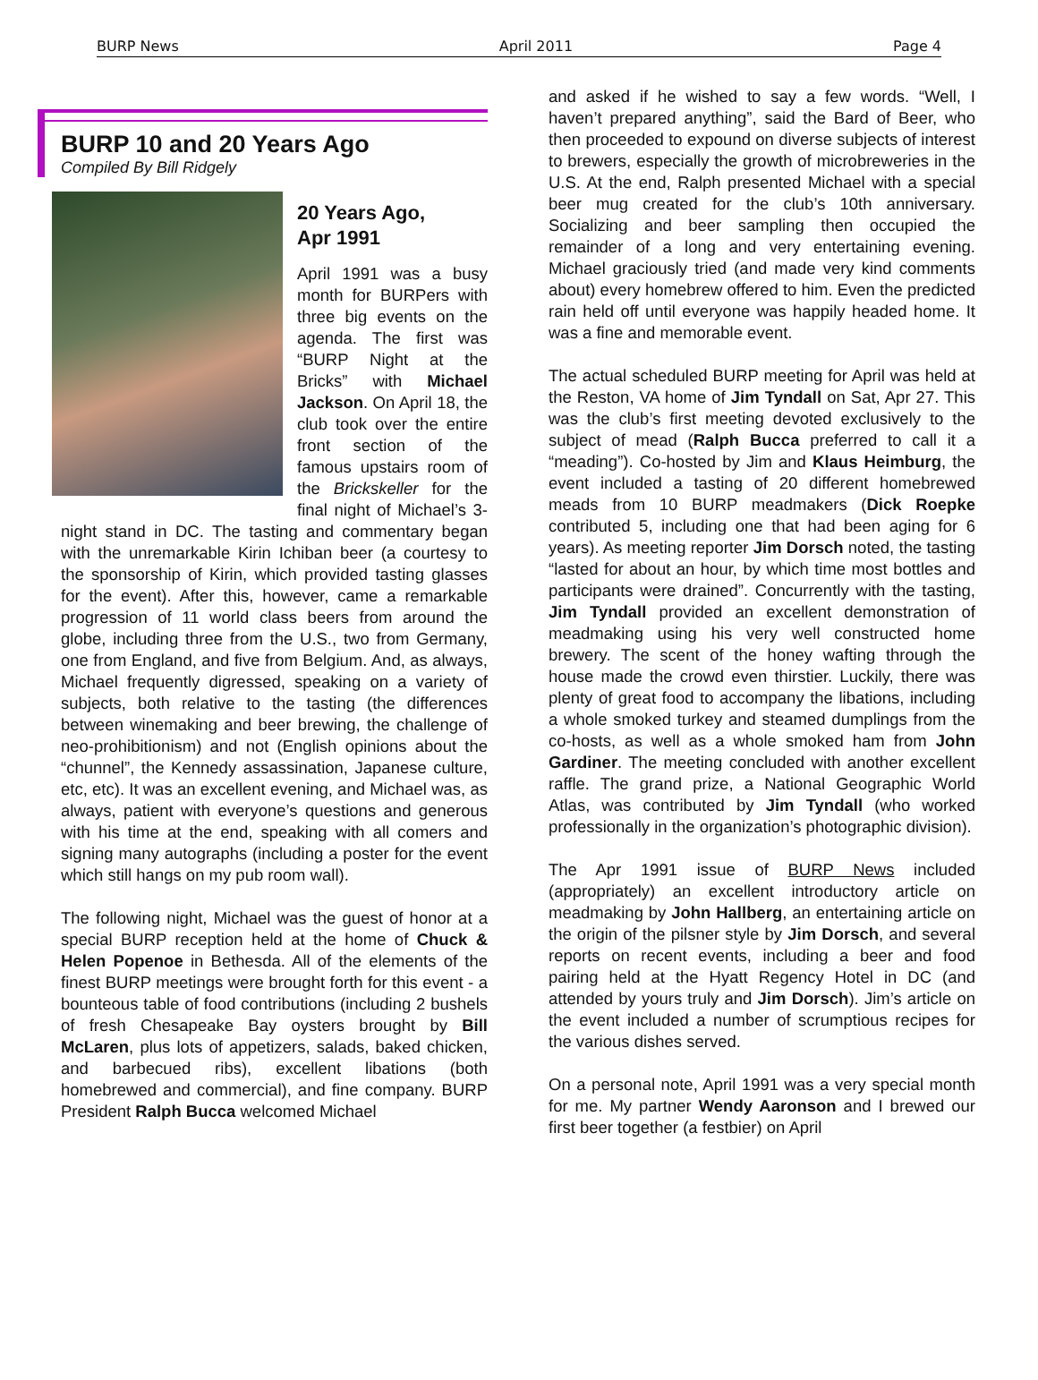BURP News April 2011 Page 4
BURP 10 and 20 Years Ago
Compiled By Bill Ridgely
20 Years Ago,
Apr 1991
April 1991 was a busy month for BURPers with three big events on the agenda. The first was “BURP Night at the Bricks” with Michael Jackson. On April 18, the club took over the entire front section of the famous upstairs room of the Brickskeller for the final night of Michael’s 3-night stand in DC. The tasting and commentary began with the unremarkable Kirin Ichiban beer (a courtesy to the sponsorship of Kirin, which provided tasting glasses for the event). After this, however, came a remarkable progression of 11 world class beers from around the globe, including three from the U.S., two from Germany, one from England, and five from Belgium. And, as always, Michael frequently digressed, speaking on a variety of subjects, both relative to the tasting (the differences between winemaking and beer brewing, the challenge of neo-prohibitionism) and not (English opinions about the “chunnel”, the Kennedy assassination, Japanese culture, etc, etc). It was an excellent evening, and Michael was, as always, patient with everyone’s questions and generous with his time at the end, speaking with all comers and signing many autographs (including a poster for the event which still hangs on my pub room wall).
The following night, Michael was the guest of honor at a special BURP reception held at the home of Chuck & Helen Popenoe in Bethesda. All of the elements of the finest BURP meetings were brought forth for this event - a bounteous table of food contributions (including 2 bushels of fresh Chesapeake Bay oysters brought by Bill McLaren, plus lots of appetizers, salads, baked chicken, and barbecued ribs), excellent libations (both homebrewed and commercial), and fine company. BURP President Ralph Bucca welcomed Michael
and asked if he wished to say a few words. “Well, I haven’t prepared anything”, said the Bard of Beer, who then proceeded to expound on diverse subjects of interest to brewers, especially the growth of microbreweries in the U.S. At the end, Ralph presented Michael with a special beer mug created for the club’s 10th anniversary. Socializing and beer sampling then occupied the remainder of a long and very entertaining evening. Michael graciously tried (and made very kind comments about) every homebrew offered to him. Even the predicted rain held off until everyone was happily headed home. It was a fine and memorable event.
The actual scheduled BURP meeting for April was held at the Reston, VA home of Jim Tyndall on Sat, Apr 27. This was the club’s first meeting devoted exclusively to the subject of mead (Ralph Bucca preferred to call it a “meading”). Co-hosted by Jim and Klaus Heimburg, the event included a tasting of 20 different homebrewed meads from 10 BURP meadmakers (Dick Roepke contributed 5, including one that had been aging for 6 years). As meeting reporter Jim Dorsch noted, the tasting “lasted for about an hour, by which time most bottles and participants were drained”. Concurrently with the tasting, Jim Tyndall provided an excellent demonstration of meadmaking using his very well constructed home brewery. The scent of the honey wafting through the house made the crowd even thirstier. Luckily, there was plenty of great food to accompany the libations, including a whole smoked turkey and steamed dumplings from the co-hosts, as well as a whole smoked ham from John Gardiner. The meeting concluded with another excellent raffle. The grand prize, a National Geographic World Atlas, was contributed by Jim Tyndall (who worked professionally in the organization’s photographic division).
The Apr 1991 issue of BURP News included (appropriately) an excellent introductory article on meadmaking by John Hallberg, an entertaining article on the origin of the pilsner style by Jim Dorsch, and several reports on recent events, including a beer and food pairing held at the Hyatt Regency Hotel in DC (and attended by yours truly and Jim Dorsch). Jim’s article on the event included a number of scrumptious recipes for the various dishes served.
On a personal note, April 1991 was a very special month for me. My partner Wendy Aaronson and I brewed our first beer together (a festbier) on April